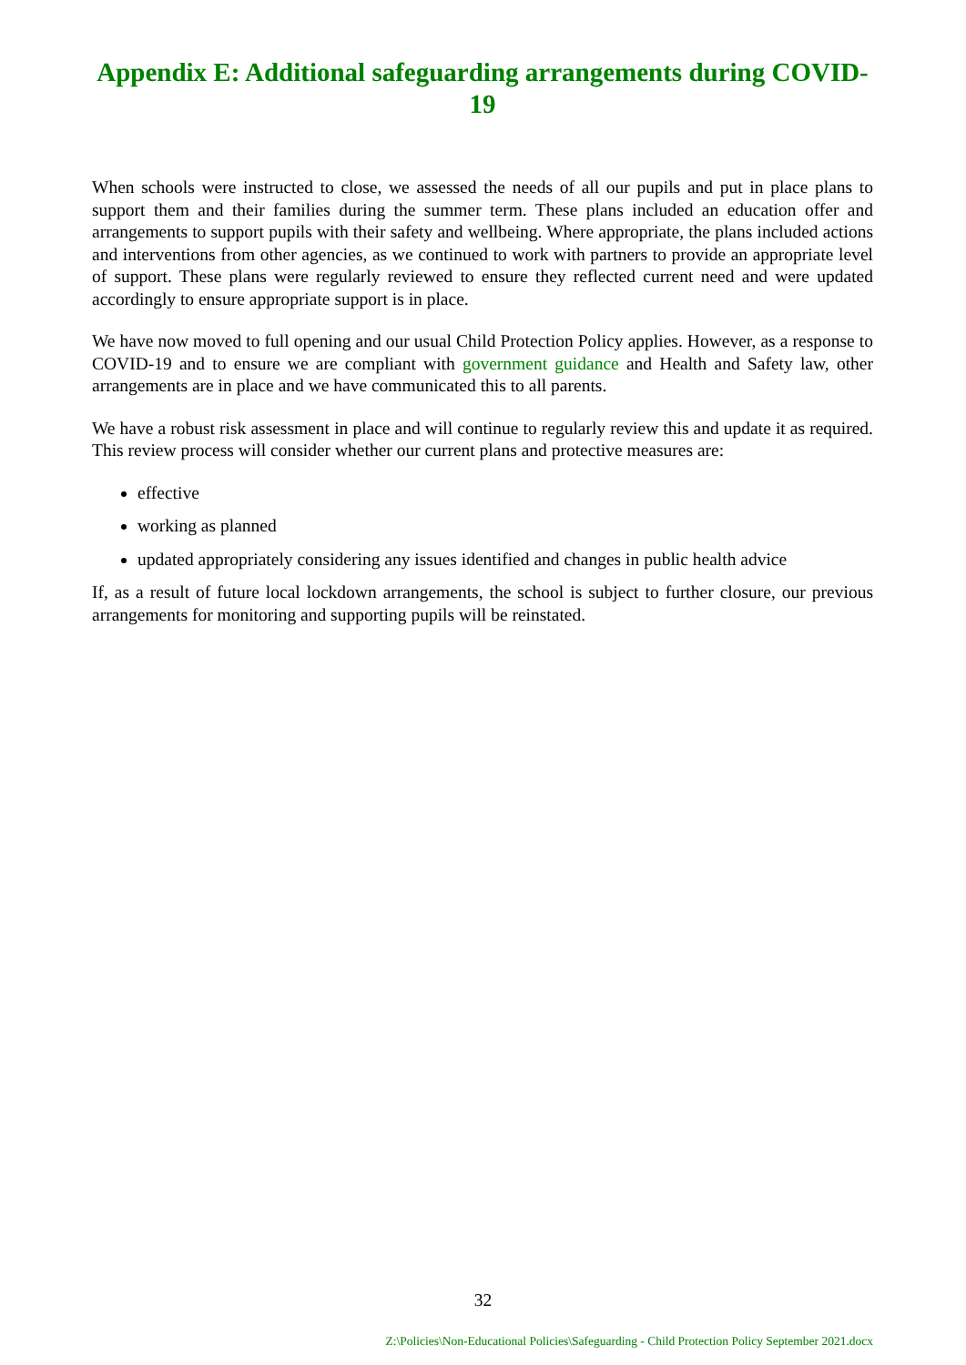Appendix E: Additional safeguarding arrangements during COVID-19
When schools were instructed to close, we assessed the needs of all our pupils and put in place plans to support them and their families during the summer term. These plans included an education offer and arrangements to support pupils with their safety and wellbeing. Where appropriate, the plans included actions and interventions from other agencies, as we continued to work with partners to provide an appropriate level of support. These plans were regularly reviewed to ensure they reflected current need and were updated accordingly to ensure appropriate support is in place.
We have now moved to full opening and our usual Child Protection Policy applies. However, as a response to COVID-19 and to ensure we are compliant with government guidance and Health and Safety law, other arrangements are in place and we have communicated this to all parents.
We have a robust risk assessment in place and will continue to regularly review this and update it as required. This review process will consider whether our current plans and protective measures are:
effective
working as planned
updated appropriately considering any issues identified and changes in public health advice
If, as a result of future local lockdown arrangements, the school is subject to further closure, our previous arrangements for monitoring and supporting pupils will be reinstated.
32
Z:\Policies\Non-Educational Policies\Safeguarding - Child Protection Policy September 2021.docx